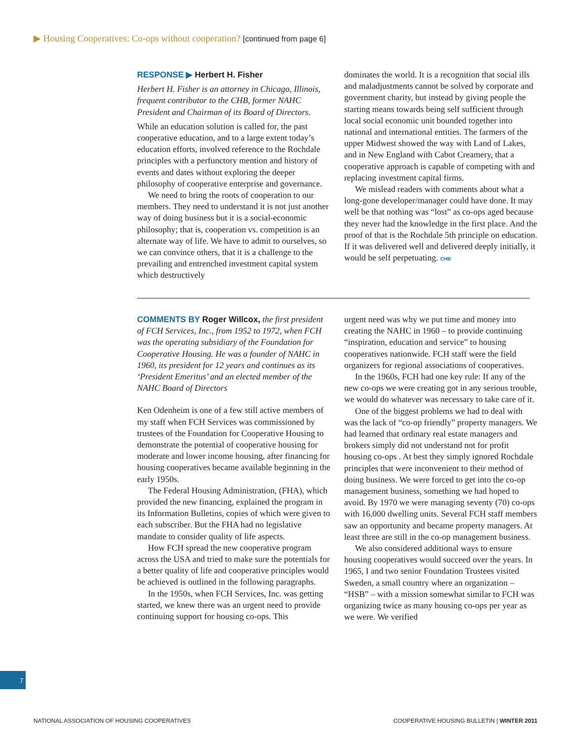▶ Housing Cooperatives: Co-ops without cooperation? [continued from page 6]
RESPONSE ▶ Herbert H. Fisher
Herbert H. Fisher is an attorney in Chicago, Illinois, frequent contributor to the CHB, former NAHC President and Chairman of its Board of Directors.
While an education solution is called for, the past cooperative education, and to a large extent today’s education efforts, involved reference to the Rochdale principles with a perfunctory mention and history of events and dates without exploring the deeper philosophy of cooperative enterprise and governance.
We need to bring the roots of cooperation to our members. They need to understand it is not just another way of doing business but it is a social-economic philosophy; that is, cooperation vs. competition is an alternate way of life. We have to admit to ourselves, so we can convince others, that it is a challenge to the prevailing and entrenched investment capital system which destructively
dominates the world. It is a recognition that social ills and maladjustments cannot be solved by corporate and government charity, but instead by giving people the starting means towards being self sufficient through local social economic unit bounded together into national and international entities. The farmers of the upper Midwest showed the way with Land of Lakes, and in New England with Cabot Creamery, that a cooperative approach is capable of competing with and replacing investment capital firms.
We mislead readers with comments about what a long-gone developer/manager could have done. It may well be that nothing was “lost” as co-ops aged because they never had the knowledge in the first place. And the proof of that is the Rochdale 5th principle on education. If it was delivered well and delivered deeply initially, it would be self perpetuating. CHB
COMMENTS BY Roger Willcox, the first president of FCH Services, Inc., from 1952 to 1972, when FCH was the operating subsidiary of the Foundation for Cooperative Housing. He was a founder of NAHC in 1960, its president for 12 years and continues as its ‘President Emeritus’ and an elected member of the NAHC Board of Directors
Ken Odenheim is one of a few still active members of my staff when FCH Services was commissioned by trustees of the Foundation for Cooperative Housing to demonstrate the potential of cooperative housing for moderate and lower income housing, after financing for housing cooperatives became available beginning in the early 1950s.
The Federal Housing Administration, (FHA), which provided the new financing, explained the program in its Information Bulletins, copies of which were given to each subscriber. But the FHA had no legislative mandate to consider quality of life aspects.
How FCH spread the new cooperative program across the USA and tried to make sure the potentials for a better quality of life and cooperative principles would be achieved is outlined in the following paragraphs.
In the 1950s, when FCH Services, Inc. was getting started, we knew there was an urgent need to provide continuing support for housing co-ops. This
urgent need was why we put time and money into creating the NAHC in 1960 – to provide continuing “inspiration, education and service” to housing cooperatives nationwide. FCH staff were the field organizers for regional associations of cooperatives.
In the 1960s, FCH had one key rule: If any of the new co-ops we were creating got in any serious trouble, we would do whatever was necessary to take care of it.
One of the biggest problems we had to deal with was the lack of “co-op friendly” property managers. We had learned that ordinary real estate managers and brokers simply did not understand not for profit housing co-ops . At best they simply ignored Rochdale principles that were inconvenient to their method of doing business. We were forced to get into the co-op management business, something we had hoped to avoid. By 1970 we were managing seventy (70) co-ops with 16,000 dwelling units. Several FCH staff members saw an opportunity and became property managers. At least three are still in the co-op management business.
We also considered additional ways to ensure housing cooperatives would succeed over the years. In 1965, I and two senior Foundation Trustees visited Sweden, a small country where an organization – “HSB” – with a mission somewhat similar to FCH was organizing twice as many housing co-ops per year as we were. We verified
7
NATIONAL ASSOCIATION OF HOUSING COOPERATIVES
COOPERATIVE HOUSING BULLETIN | WINTER 2011